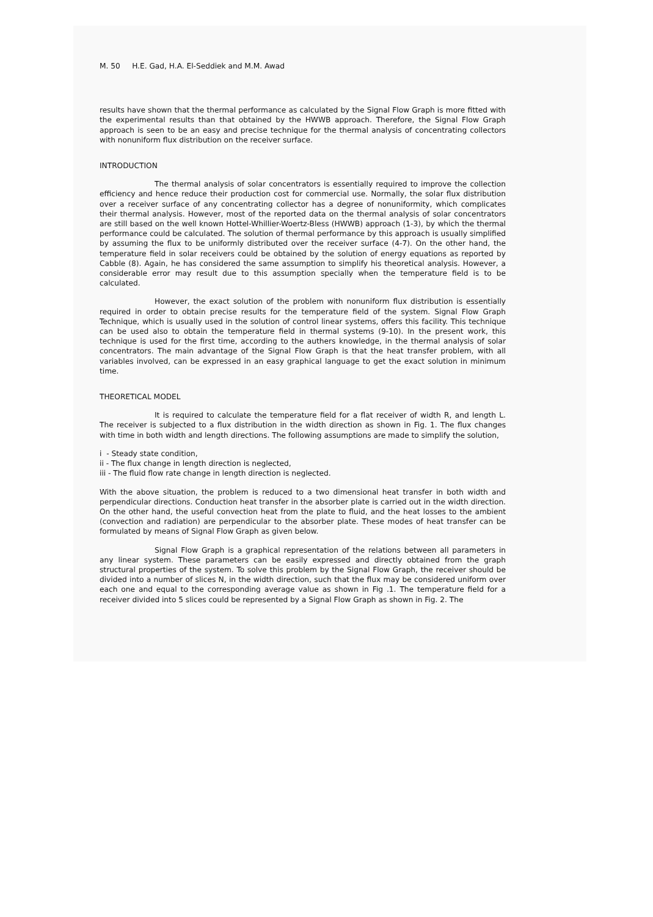M. 50 H.E. Gad, H.A. El-Seddiek and M.M. Awad
results have shown that the thermal performance as calculated by the Signal Flow Graph is more fitted with the experimental results than that obtained by the HWWB approach. Therefore, the Signal Flow Graph approach is seen to be an easy and precise technique for the thermal analysis of concentrating collectors with nonuniform flux distribution on the receiver surface.
INTRODUCTION
The thermal analysis of solar concentrators is essentially required to improve the collection efficiency and hence reduce their production cost for commercial use. Normally, the solar flux distribution over a receiver surface of any concentrating collector has a degree of nonuniformity, which complicates their thermal analysis. However, most of the reported data on the thermal analysis of solar concentrators are still based on the well known Hottel-Whillier-Woertz-Bless (HWWB) approach (1-3), by which the thermal performance could be calculated. The solution of thermal performance by this approach is usually simplified by assuming the flux to be uniformly distributed over the receiver surface (4-7). On the other hand, the temperature field in solar receivers could be obtained by the solution of energy equations as reported by Cabble (8). Again, he has considered the same assumption to simplify his theoretical analysis. However, a considerable error may result due to this assumption specially when the temperature field is to be calculated.
However, the exact solution of the problem with nonuniform flux distribution is essentially required in order to obtain precise results for the temperature field of the system. Signal Flow Graph Technique, which is usually used in the solution of control linear systems, offers this facility. This technique can be used also to obtain the temperature field in thermal systems (9-10). In the present work, this technique is used for the first time, according to the authers knowledge, in the thermal analysis of solar concentrators. The main advantage of the Signal Flow Graph is that the heat transfer problem, with all variables involved, can be expressed in an easy graphical language to get the exact solution in minimum time.
THEORETICAL MODEL
It is required to calculate the temperature field for a flat receiver of width R, and length L. The receiver is subjected to a flux distribution in the width direction as shown in Fig. 1. The flux changes with time in both width and length directions. The following assumptions are made to simplify the solution,
i - Steady state condition,
ii - The flux change in length direction is neglected,
iii - The fluid flow rate change in length direction is neglected.
With the above situation, the problem is reduced to a two dimensional heat transfer in both width and perpendicular directions. Conduction heat transfer in the absorber plate is carried out in the width direction. On the other hand, the useful convection heat from the plate to fluid, and the heat losses to the ambient (convection and radiation) are perpendicular to the absorber plate. These modes of heat transfer can be formulated by means of Signal Flow Graph as given below.
Signal Flow Graph is a graphical representation of the relations between all parameters in any linear system. These parameters can be easily expressed and directly obtained from the graph structural properties of the system. To solve this problem by the Signal Flow Graph, the receiver should be divided into a number of slices N, in the width direction, such that the flux may be considered uniform over each one and equal to the corresponding average value as shown in Fig .1. The temperature field for a receiver divided into 5 slices could be represented by a Signal Flow Graph as shown in Fig. 2. The